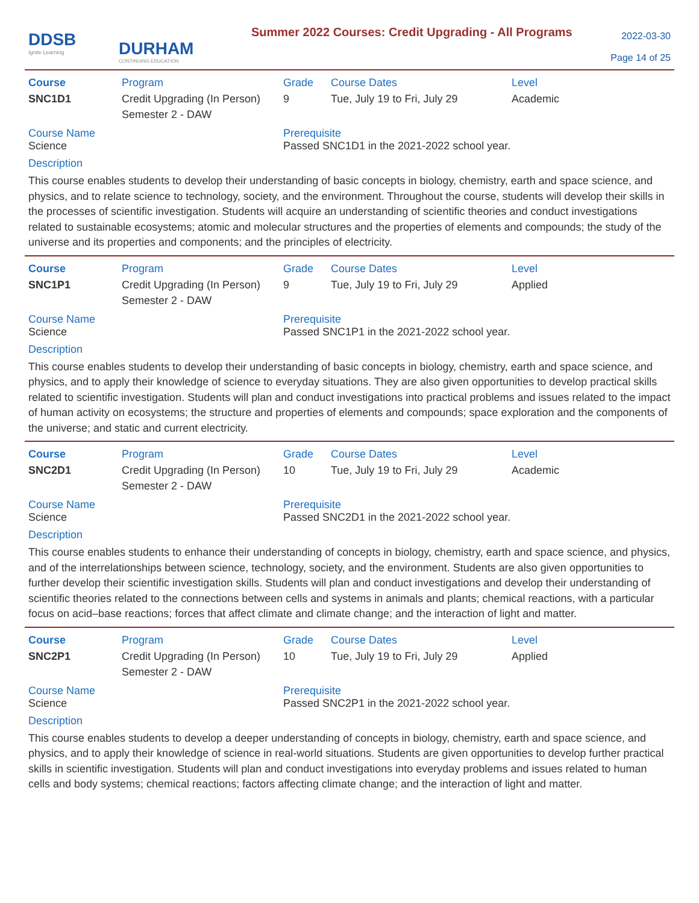DDSB
Ignite Learning
DURHAM
CONTINUING EDUCATION
Summer 2022 Courses: Credit Upgrading - All Programs
2022-03-30
Page 14 of 25
Course Program Grade Course Dates Level
SNC1D1 Credit Upgrading (In Person) Semester 2 - DAW
9 Tue, July 19 to Fri, July 29
Academic
Course Name
Science
Prerequisite
Passed SNC1D1 in the 2021-2022 school year.
Description
This course enables students to develop their understanding of basic concepts in biology, chemistry, earth and space science, and physics, and to relate science to technology, society, and the environment. Throughout the course, students will develop their skills in the processes of scientific investigation. Students will acquire an understanding of scientific theories and conduct investigations related to sustainable ecosystems; atomic and molecular structures and the properties of elements and compounds; the study of the universe and its properties and components; and the principles of electricity.
Course Program Grade Course Dates Level
SNC1P1 Credit Upgrading (In Person) Semester 2 - DAW
9 Tue, July 19 to Fri, July 29
Applied
Course Name
Science
Prerequisite
Passed SNC1P1 in the 2021-2022 school year.
Description
This course enables students to develop their understanding of basic concepts in biology, chemistry, earth and space science, and physics, and to apply their knowledge of science to everyday situations. They are also given opportunities to develop practical skills related to scientific investigation. Students will plan and conduct investigations into practical problems and issues related to the impact of human activity on ecosystems; the structure and properties of elements and compounds; space exploration and the components of the universe; and static and current electricity.
Course Program Grade Course Dates Level
SNC2D1 Credit Upgrading (In Person) Semester 2 - DAW
10 Tue, July 19 to Fri, July 29
Academic
Course Name
Science
Prerequisite
Passed SNC2D1 in the 2021-2022 school year.
Description
This course enables students to enhance their understanding of concepts in biology, chemistry, earth and space science, and physics, and of the interrelationships between science, technology, society, and the environment. Students are also given opportunities to further develop their scientific investigation skills. Students will plan and conduct investigations and develop their understanding of scientific theories related to the connections between cells and systems in animals and plants; chemical reactions, with a particular focus on acid–base reactions; forces that affect climate and climate change; and the interaction of light and matter.
Course Program Grade Course Dates Level
SNC2P1 Credit Upgrading (In Person) Semester 2 - DAW
10 Tue, July 19 to Fri, July 29
Applied
Course Name
Science
Prerequisite
Passed SNC2P1 in the 2021-2022 school year.
Description
This course enables students to develop a deeper understanding of concepts in biology, chemistry, earth and space science, and physics, and to apply their knowledge of science in real-world situations. Students are given opportunities to develop further practical skills in scientific investigation. Students will plan and conduct investigations into everyday problems and issues related to human cells and body systems; chemical reactions; factors affecting climate change; and the interaction of light and matter.